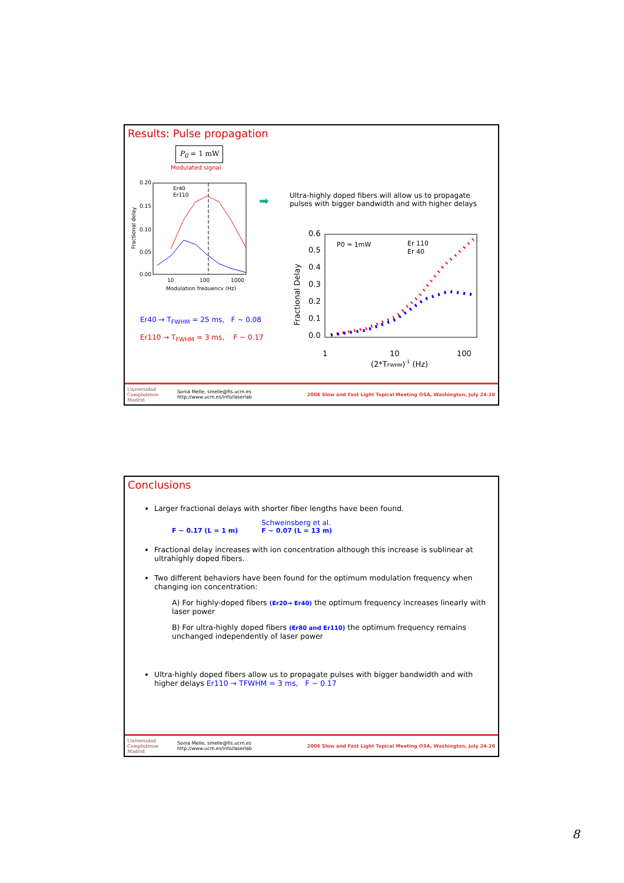Results: Pulse propagation
P<sub>0</sub> = 1 mW
Modulated signal
0.20
0.15
0.10
0.05
0.00
10
100
1000
Modulation frequency (Hz)
Er40
Er110
Fractional delay
➡
Ultra-highly doped fibers will allow us to propagate
pulses with bigger bandwidth and with higher delays
0.6
0.5
0.4
0.3
0.2
0.1
0.0
1
10
100
(2*TFWHM)-1 (Hz)
P0 = 1mW
Er 110
Er 40
Fractional Delay
Er40 → T<sub>FWHM</sub> = 25 ms, F ~ 0.08
Er110 → T<sub>FWHM</sub> = 3 ms, F ~ 0.17
Universidad Complutense Madrid
Sonia Melle, smelle@fis.ucm.es
http://www.ucm.es/info/laserlab
2006 Slow and Fast Light Topical Meeting OSA, Washington, July 24-26
Conclusions
Larger fractional delays with shorter fiber lengths have been found.
F ~ 0.17 (L = 1 m)
Schweinsberg et al.
F ~ 0.07 (L = 13 m)
Fractional delay increases with ion concentration although this increase is sublinear at ultrahighly doped fibers.
Two different behaviors have been found for the optimum modulation frequency when changing ion concentration:
A) For highly-doped fibers (Er20→ Er40) the optimum frequency increases linearly with laser power
B) For ultra-highly doped fibers (Er80 and Er110) the optimum frequency remains unchanged independently of laser power
Ultra-highly doped fibers allow us to propagate pulses with bigger bandwidth and with higher delays Er110 → TFWHM = 3 ms, F ~ 0.17
Universidad Complutense Madrid
Sonia Melle, smelle@fis.ucm.es
http://www.ucm.es/info/laserlab
2006 Slow and Fast Light Topical Meeting OSA, Washington, July 24-26
8